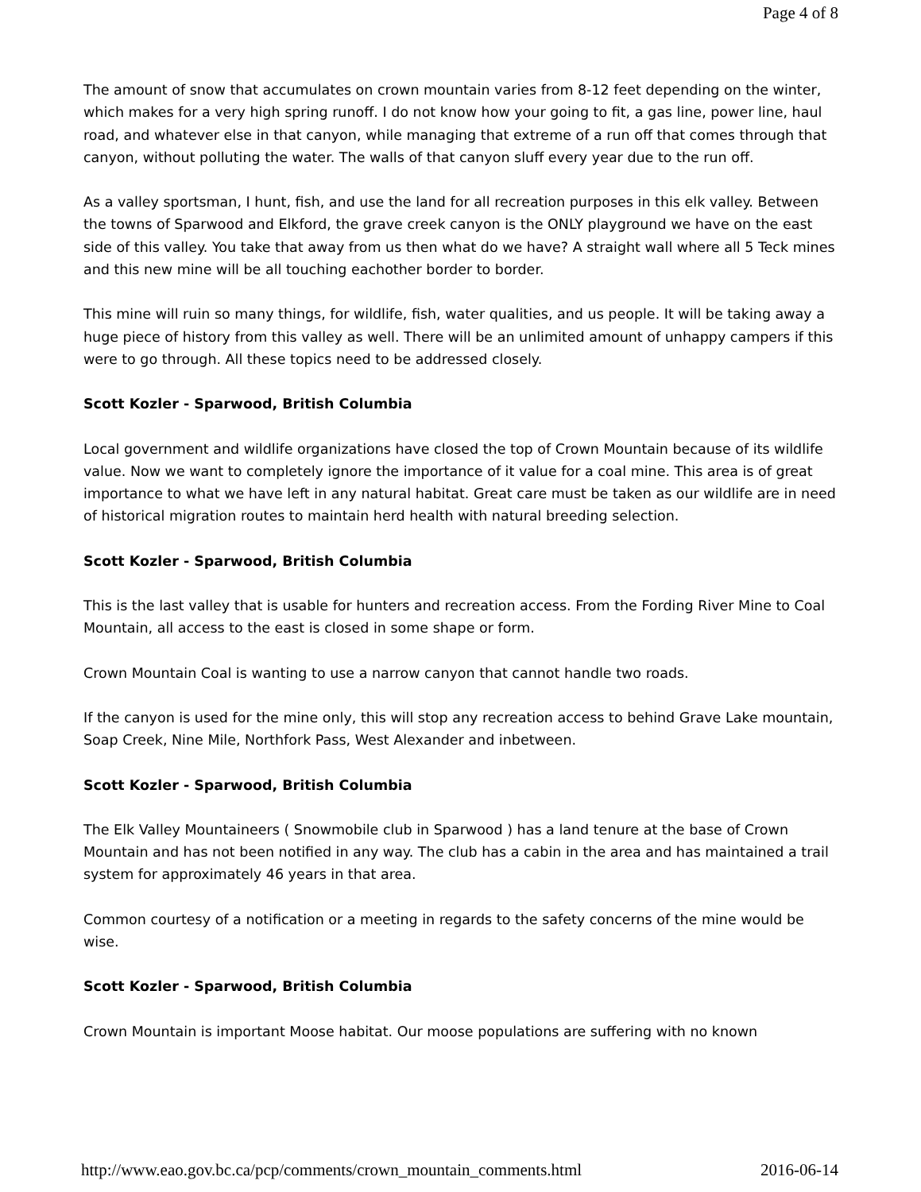Page 4 of 8
The amount of snow that accumulates on crown mountain varies from 8-12 feet depending on the winter, which makes for a very high spring runoff. I do not know how your going to fit, a gas line, power line, haul road, and whatever else in that canyon, while managing that extreme of a run off that comes through that canyon, without polluting the water. The walls of that canyon sluff every year due to the run off.
As a valley sportsman, I hunt, fish, and use the land for all recreation purposes in this elk valley. Between the towns of Sparwood and Elkford, the grave creek canyon is the ONLY playground we have on the east side of this valley. You take that away from us then what do we have? A straight wall where all 5 Teck mines and this new mine will be all touching eachother border to border.
This mine will ruin so many things, for wildlife, fish, water qualities, and us people. It will be taking away a huge piece of history from this valley as well. There will be an unlimited amount of unhappy campers if this were to go through. All these topics need to be addressed closely.
Scott Kozler - Sparwood, British Columbia
Local government and wildlife organizations have closed the top of Crown Mountain because of its wildlife value. Now we want to completely ignore the importance of it value for a coal mine. This area is of great importance to what we have left in any natural habitat. Great care must be taken as our wildlife are in need of historical migration routes to maintain herd health with natural breeding selection.
Scott Kozler - Sparwood, British Columbia
This is the last valley that is usable for hunters and recreation access. From the Fording River Mine to Coal Mountain, all access to the east is closed in some shape or form.
Crown Mountain Coal is wanting to use a narrow canyon that cannot handle two roads.
If the canyon is used for the mine only, this will stop any recreation access to behind Grave Lake mountain, Soap Creek, Nine Mile, Northfork Pass, West Alexander and inbetween.
Scott Kozler - Sparwood, British Columbia
The Elk Valley Mountaineers ( Snowmobile club in Sparwood ) has a land tenure at the base of Crown Mountain and has not been notified in any way. The club has a cabin in the area and has maintained a trail system for approximately 46 years in that area.
Common courtesy of a notification or a meeting in regards to the safety concerns of the mine would be wise.
Scott Kozler - Sparwood, British Columbia
Crown Mountain is important Moose habitat. Our moose populations are suffering with no known
http://www.eao.gov.bc.ca/pcp/comments/crown_mountain_comments.html 2016-06-14